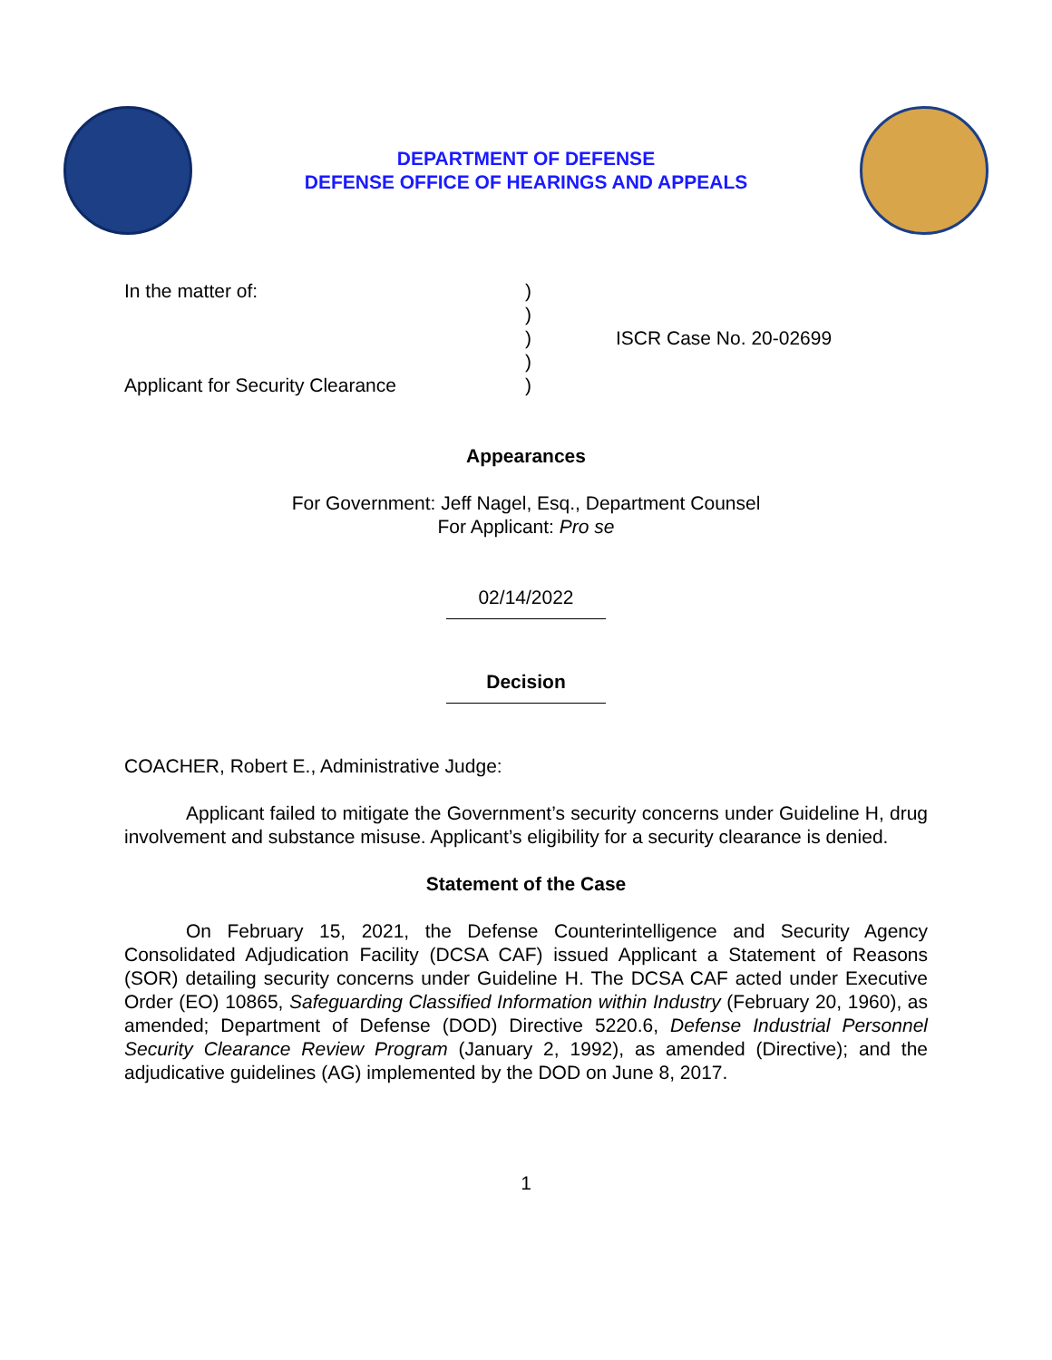DEPARTMENT OF DEFENSE
DEFENSE OFFICE OF HEARINGS AND APPEALS
In the matter of:
Applicant for Security Clearance
)
)
)
)
)
ISCR Case No. 20-02699
Appearances
For Government: Jeff Nagel, Esq., Department Counsel
For Applicant: Pro se
02/14/2022
Decision
COACHER, Robert E., Administrative Judge:
Applicant failed to mitigate the Government’s security concerns under Guideline H, drug involvement and substance misuse. Applicant’s eligibility for a security clearance is denied.
Statement of the Case
On February 15, 2021, the Defense Counterintelligence and Security Agency Consolidated Adjudication Facility (DCSA CAF) issued Applicant a Statement of Reasons (SOR) detailing security concerns under Guideline H. The DCSA CAF acted under Executive Order (EO) 10865, Safeguarding Classified Information within Industry (February 20, 1960), as amended; Department of Defense (DOD) Directive 5220.6, Defense Industrial Personnel Security Clearance Review Program (January 2, 1992), as amended (Directive); and the adjudicative guidelines (AG) implemented by the DOD on June 8, 2017.
1